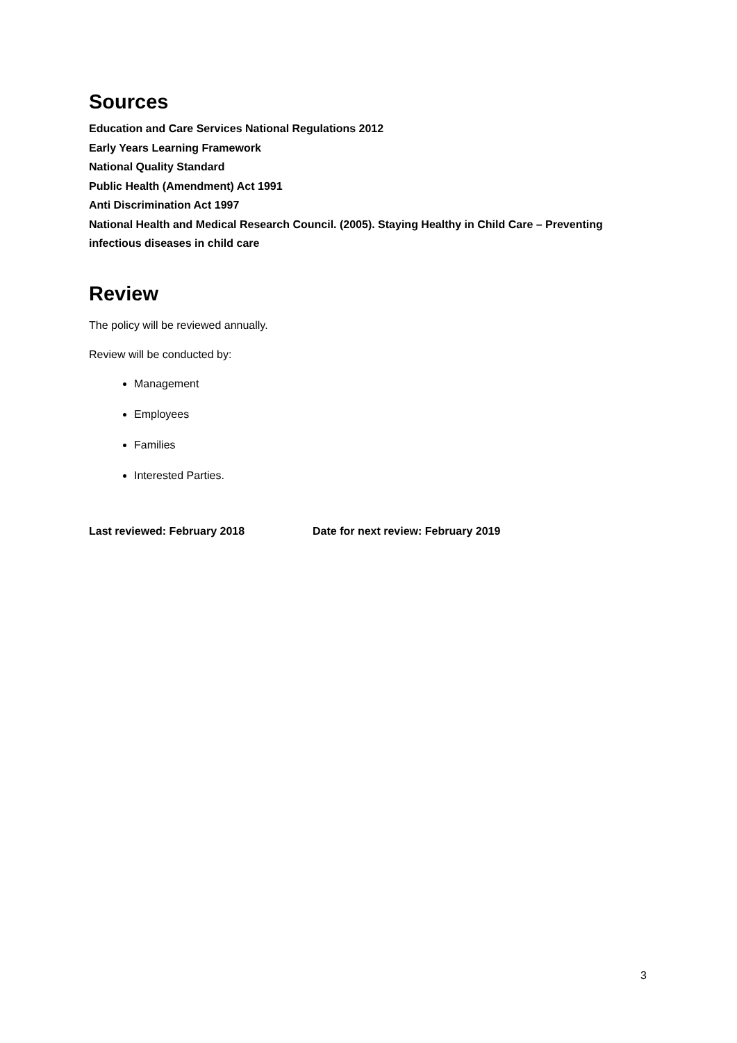Sources
Education and Care Services National Regulations 2012
Early Years Learning Framework
National Quality Standard
Public Health (Amendment) Act 1991
Anti Discrimination Act 1997
National Health and Medical Research Council. (2005). Staying Healthy in Child Care – Preventing infectious diseases in child care
Review
The policy will be reviewed annually.
Review will be conducted by:
Management
Employees
Families
Interested Parties.
Last reviewed: February 2018 Date for next review: February 2019
3